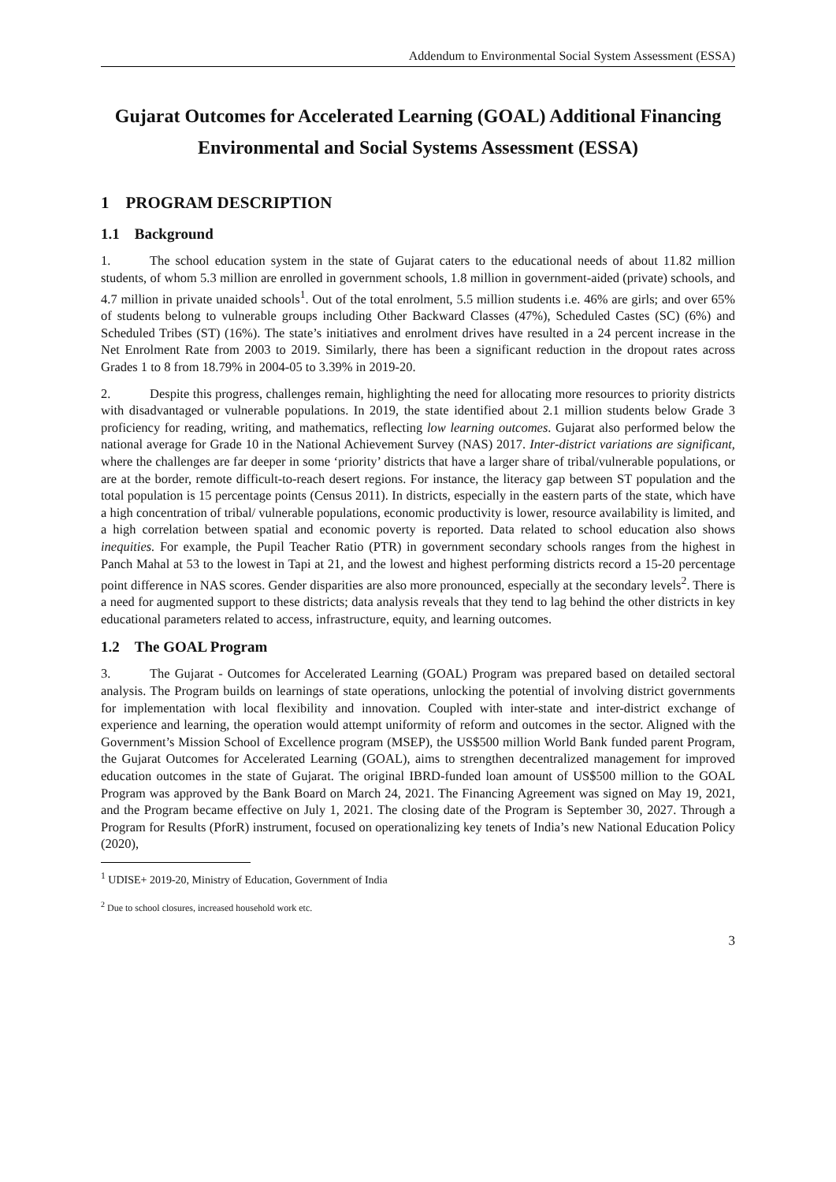Addendum to Environmental Social System Assessment (ESSA)
Gujarat Outcomes for Accelerated Learning (GOAL) Additional Financing Environmental and Social Systems Assessment (ESSA)
1 PROGRAM DESCRIPTION
1.1 Background
1. The school education system in the state of Gujarat caters to the educational needs of about 11.82 million students, of whom 5.3 million are enrolled in government schools, 1.8 million in government-aided (private) schools, and 4.7 million in private unaided schools<sup>1</sup>. Out of the total enrolment, 5.5 million students i.e. 46% are girls; and over 65% of students belong to vulnerable groups including Other Backward Classes (47%), Scheduled Castes (SC) (6%) and Scheduled Tribes (ST) (16%). The state’s initiatives and enrolment drives have resulted in a 24 percent increase in the Net Enrolment Rate from 2003 to 2019. Similarly, there has been a significant reduction in the dropout rates across Grades 1 to 8 from 18.79% in 2004-05 to 3.39% in 2019-20.
2. Despite this progress, challenges remain, highlighting the need for allocating more resources to priority districts with disadvantaged or vulnerable populations. In 2019, the state identified about 2.1 million students below Grade 3 proficiency for reading, writing, and mathematics, reflecting low learning outcomes. Gujarat also performed below the national average for Grade 10 in the National Achievement Survey (NAS) 2017. Inter-district variations are significant, where the challenges are far deeper in some ‘priority’ districts that have a larger share of tribal/vulnerable populations, or are at the border, remote difficult-to-reach desert regions. For instance, the literacy gap between ST population and the total population is 15 percentage points (Census 2011). In districts, especially in the eastern parts of the state, which have a high concentration of tribal/ vulnerable populations, economic productivity is lower, resource availability is limited, and a high correlation between spatial and economic poverty is reported. Data related to school education also shows inequities. For example, the Pupil Teacher Ratio (PTR) in government secondary schools ranges from the highest in Panch Mahal at 53 to the lowest in Tapi at 21, and the lowest and highest performing districts record a 15-20 percentage point difference in NAS scores. Gender disparities are also more pronounced, especially at the secondary levels<sup>2</sup>. There is a need for augmented support to these districts; data analysis reveals that they tend to lag behind the other districts in key educational parameters related to access, infrastructure, equity, and learning outcomes.
1.2 The GOAL Program
3. The Gujarat - Outcomes for Accelerated Learning (GOAL) Program was prepared based on detailed sectoral analysis. The Program builds on learnings of state operations, unlocking the potential of involving district governments for implementation with local flexibility and innovation. Coupled with inter-state and inter-district exchange of experience and learning, the operation would attempt uniformity of reform and outcomes in the sector. Aligned with the Government’s Mission School of Excellence program (MSEP), the US$500 million World Bank funded parent Program, the Gujarat Outcomes for Accelerated Learning (GOAL), aims to strengthen decentralized management for improved education outcomes in the state of Gujarat. The original IBRD-funded loan amount of US$500 million to the GOAL Program was approved by the Bank Board on March 24, 2021. The Financing Agreement was signed on May 19, 2021, and the Program became effective on July 1, 2021. The closing date of the Program is September 30, 2027. Through a Program for Results (PforR) instrument, focused on operationalizing key tenets of India’s new National Education Policy (2020),
<sup>1</sup> UDISE+ 2019-20, Ministry of Education, Government of India
<sup>2</sup> Due to school closures, increased household work etc.
3